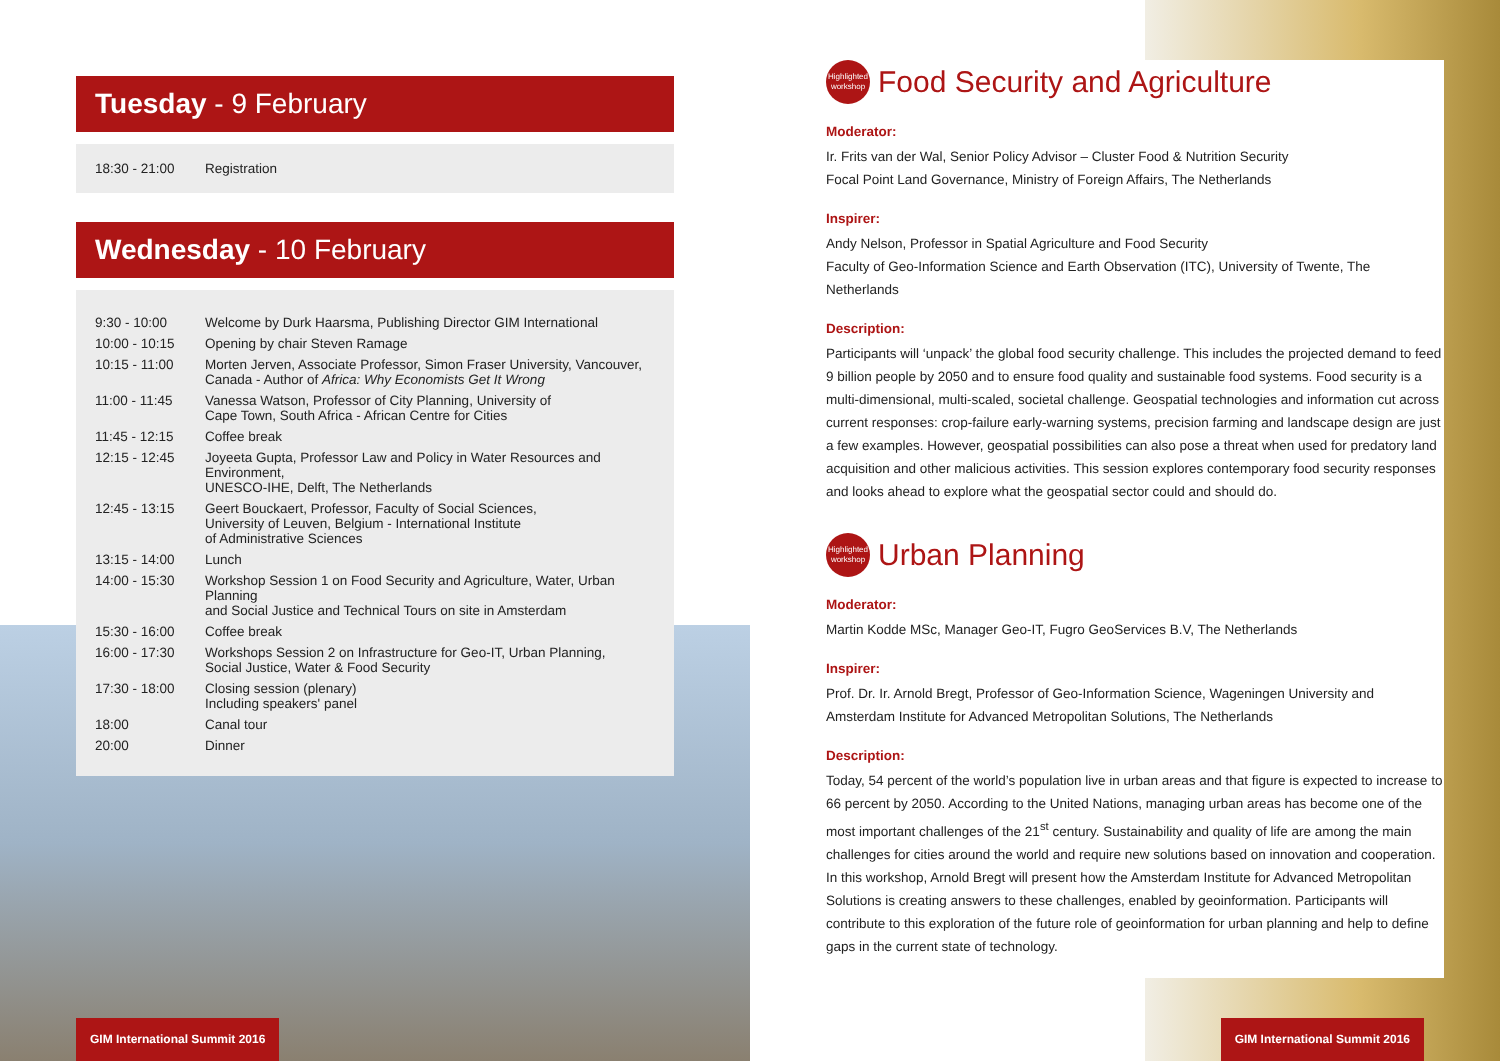Tuesday - 9 February
| 18:30 - 21:00 | Registration |
Wednesday - 10 February
| 9:30 - 10:00 | Welcome by Durk Haarsma, Publishing Director GIM International |
| 10:00 - 10:15 | Opening by chair Steven Ramage |
| 10:15 - 11:00 | Morten Jerven, Associate Professor, Simon Fraser University, Vancouver, Canada - Author of Africa: Why Economists Get It Wrong |
| 11:00 - 11:45 | Vanessa Watson, Professor of City Planning, University of Cape Town, South Africa - African Centre for Cities |
| 11:45 - 12:15 | Coffee break |
| 12:15 - 12:45 | Joyeeta Gupta, Professor Law and Policy in Water Resources and Environment, UNESCO-IHE, Delft, The Netherlands |
| 12:45 - 13:15 | Geert Bouckaert, Professor, Faculty of Social Sciences, University of Leuven, Belgium - International Institute of Administrative Sciences |
| 13:15 - 14:00 | Lunch |
| 14:00 - 15:30 | Workshop Session 1 on Food Security and Agriculture, Water, Urban Planning and Social Justice and Technical Tours on site in Amsterdam |
| 15:30 - 16:00 | Coffee break |
| 16:00 - 17:30 | Workshops Session 2 on Infrastructure for Geo-IT, Urban Planning, Social Justice, Water & Food Security |
| 17:30 - 18:00 | Closing session (plenary) Including speakers' panel |
| 18:00 | Canal tour |
| 20:00 | Dinner |
GIM International Summit 2016
Highlighted
workshop
Food Security and Agriculture
Moderator:
Ir. Frits van der Wal, Senior Policy Advisor – Cluster Food & Nutrition Security
Focal Point Land Governance, Ministry of Foreign Affairs, The Netherlands
Inspirer:
Andy Nelson, Professor in Spatial Agriculture and Food Security
Faculty of Geo-Information Science and Earth Observation (ITC), University of Twente, The Netherlands
Description:
Participants will ‘unpack’ the global food security challenge. This includes the projected demand to feed 9 billion people by 2050 and to ensure food quality and sustainable food systems. Food security is a multi-dimensional, multi-scaled, societal challenge. Geospatial technologies and information cut across current responses: crop-failure early-warning systems, precision farming and landscape design are just a few examples. However, geospatial possibilities can also pose a threat when used for predatory land acquisition and other malicious activities. This session explores contemporary food security responses and looks ahead to explore what the geospatial sector could and should do.
Highlighted
workshop
Urban Planning
Moderator:
Martin Kodde MSc, Manager Geo-IT, Fugro GeoServices B.V, The Netherlands
Inspirer:
Prof. Dr. Ir. Arnold Bregt, Professor of Geo-Information Science, Wageningen University and Amsterdam Institute for Advanced Metropolitan Solutions, The Netherlands
Description:
Today, 54 percent of the world’s population live in urban areas and that figure is expected to increase to 66 percent by 2050. According to the United Nations, managing urban areas has become one of the most important challenges of the 21<sup>st</sup> century. Sustainability and quality of life are among the main challenges for cities around the world and require new solutions based on innovation and cooperation. In this workshop, Arnold Bregt will present how the Amsterdam Institute for Advanced Metropolitan Solutions is creating answers to these challenges, enabled by geoinformation. Participants will contribute to this exploration of the future role of geoinformation for urban planning and help to define gaps in the current state of technology.
GIM International Summit 2016